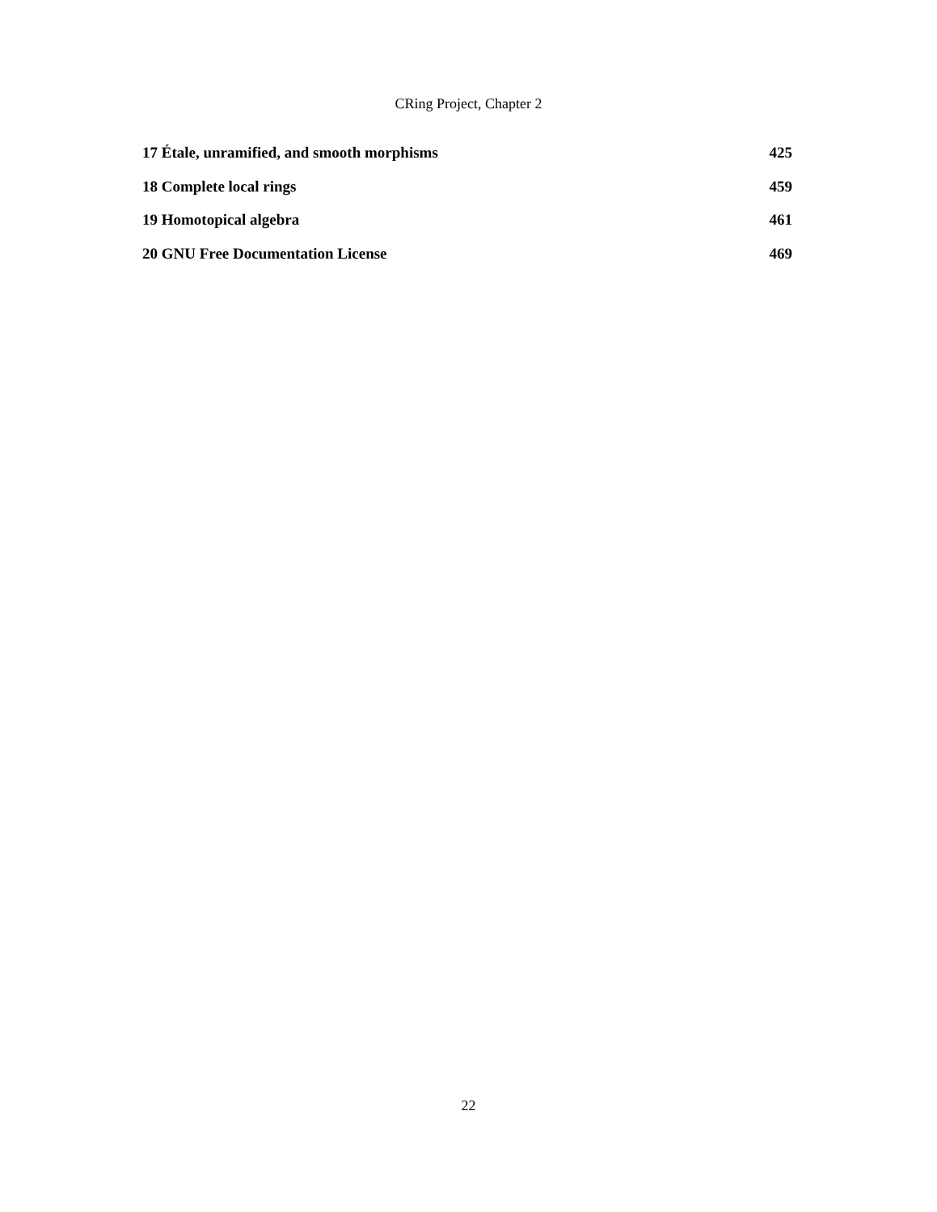CRing Project, Chapter 2
17 Étale, unramified, and smooth morphisms 425
18 Complete local rings 459
19 Homotopical algebra 461
20 GNU Free Documentation License 469
22